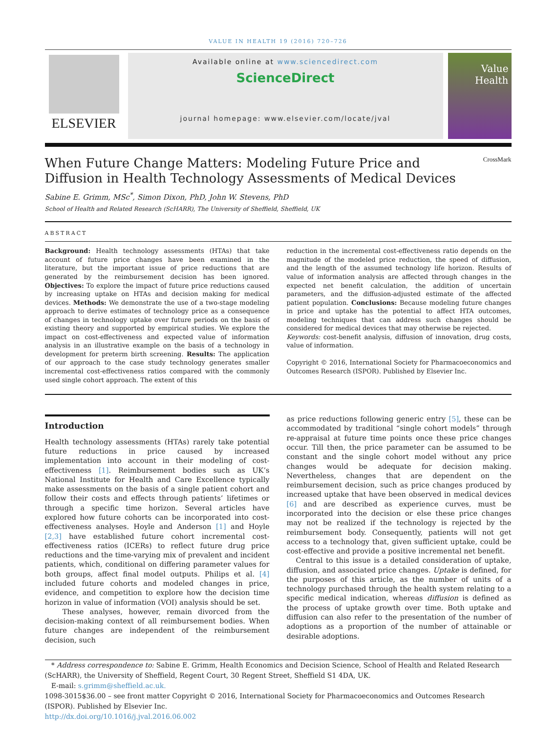VALUE IN HEALTH 19 (2016) 720–726
ELSEVIER
Available online at www.sciencedirect.com
ScienceDirect
journal homepage: www.elsevier.com/locate/jval
Value Health
When Future Change Matters: Modeling Future Price and
Diffusion in Health Technology Assessments of Medical Devices CrossMark
Sabine E. Grimm, MSc<sup>*</sup>, Simon Dixon, PhD, John W. Stevens, PhD
School of Health and Related Research (ScHARR), The University of Sheffield, Sheffield, UK
ABSTRACT
Background: Health technology assessments (HTAs) that take account of future price changes have been examined in the literature, but the important issue of price reductions that are generated by the reimbursement decision has been ignored. Objectives: To explore the impact of future price reductions caused by increasing uptake on HTAs and decision making for medical devices. Methods: We demonstrate the use of a two-stage modeling approach to derive estimates of technology price as a consequence of changes in technology uptake over future periods on the basis of existing theory and supported by empirical studies. We explore the impact on cost-effectiveness and expected value of information analysis in an illustrative example on the basis of a technology in development for preterm birth screening. Results: The application of our approach to the case study technology generates smaller incremental cost-effectiveness ratios compared with the commonly used single cohort approach. The extent of this
reduction in the incremental cost-effectiveness ratio depends on the magnitude of the modeled price reduction, the speed of diffusion, and the length of the assumed technology life horizon. Results of value of information analysis are affected through changes in the expected net benefit calculation, the addition of uncertain parameters, and the diffusion-adjusted estimate of the affected patient population. Conclusions: Because modeling future changes in price and uptake has the potential to affect HTA outcomes, modeling techniques that can address such changes should be considered for medical devices that may otherwise be rejected.
Keywords: cost-benefit analysis, diffusion of innovation, drug costs, value of information.
Copyright © 2016, International Society for Pharmacoeconomics and Outcomes Research (ISPOR). Published by Elsevier Inc.
Introduction
Health technology assessments (HTAs) rarely take potential future reductions in price caused by increased implementation into account in their modeling of cost-effectiveness [1]. Reimbursement bodies such as UK’s National Institute for Health and Care Excellence typically make assessments on the basis of a single patient cohort and follow their costs and effects through patients’ lifetimes or through a specific time horizon. Several articles have explored how future cohorts can be incorporated into cost-effectiveness analyses. Hoyle and Anderson [1] and Hoyle [2,3] have established future cohort incremental cost-effectiveness ratios (ICERs) to reflect future drug price reductions and the time-varying mix of prevalent and incident patients, which, conditional on differing parameter values for both groups, affect final model outputs. Philips et al. [4] included future cohorts and modeled changes in price, evidence, and competition to explore how the decision time horizon in value of information (VOI) analysis should be set.
These analyses, however, remain divorced from the decision-making context of all reimbursement bodies. When future changes are independent of the reimbursement decision, such
as price reductions following generic entry [5], these can be accommodated by traditional “single cohort models” through re-appraisal at future time points once these price changes occur. Till then, the price parameter can be assumed to be constant and the single cohort model without any price changes would be adequate for decision making. Nevertheless, changes that are dependent on the reimbursement decision, such as price changes produced by increased uptake that have been observed in medical devices [6] and are described as experience curves, must be incorporated into the decision or else these price changes may not be realized if the technology is rejected by the reimbursement body. Consequently, patients will not get access to a technology that, given sufficient uptake, could be cost-effective and provide a positive incremental net benefit.
Central to this issue is a detailed consideration of uptake, diffusion, and associated price changes. Uptake is defined, for the purposes of this article, as the number of units of a technology purchased through the health system relating to a specific medical indication, whereas diffusion is defined as the process of uptake growth over time. Both uptake and diffusion can also refer to the presentation of the number of adoptions as a proportion of the number of attainable or desirable adoptions.
* Address correspondence to: Sabine E. Grimm, Health Economics and Decision Science, School of Health and Related Research (ScHARR), the University of Sheffield, Regent Court, 30 Regent Street, Sheffield S1 4DA, UK.
E-mail: s.grimm@sheffield.ac.uk.
1098-3015$36.00 – see front matter Copyright © 2016, International Society for Pharmacoeconomics and Outcomes Research (ISPOR). Published by Elsevier Inc.
http://dx.doi.org/10.1016/j.jval.2016.06.002